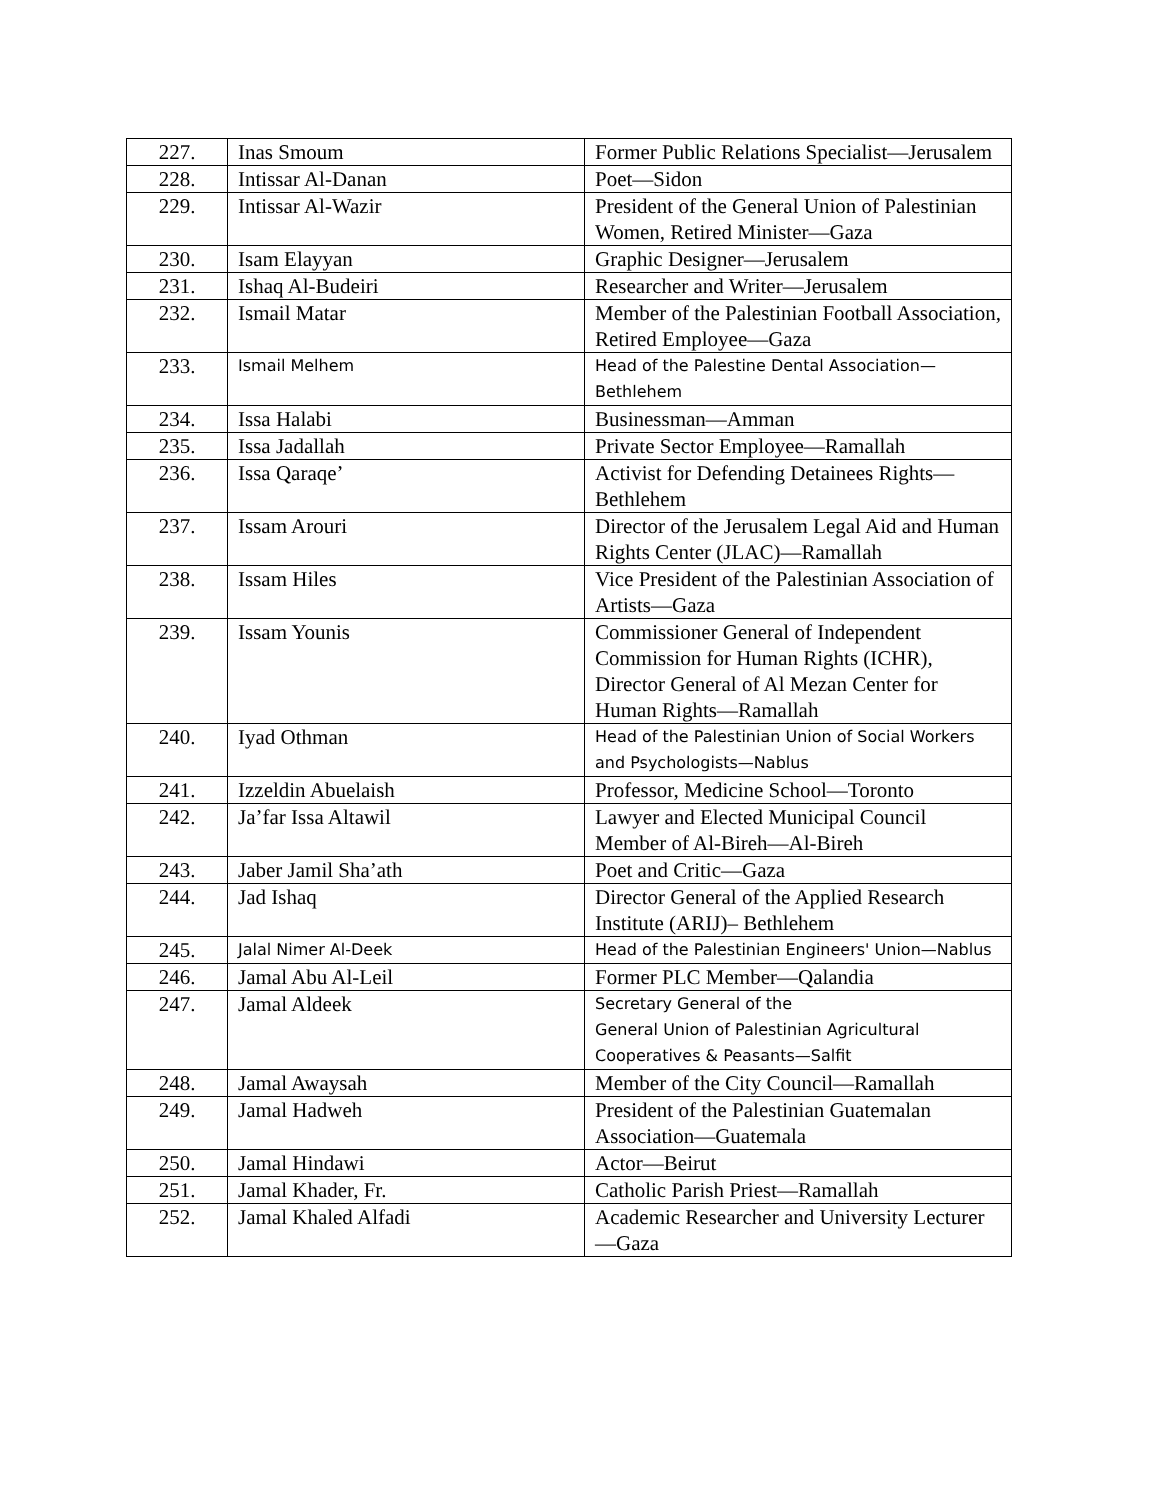| 227. | Inas Smoum | Former Public Relations Specialist—Jerusalem |
| 228. | Intissar Al-Danan | Poet—Sidon |
| 229. | Intissar Al-Wazir | President of the General Union of Palestinian Women, Retired Minister—Gaza |
| 230. | Isam Elayyan | Graphic Designer—Jerusalem |
| 231. | Ishaq Al-Budeiri | Researcher and Writer—Jerusalem |
| 232. | Ismail Matar | Member of the Palestinian Football Association, Retired Employee—Gaza |
| 233. | Ismail Melhem | Head of the Palestine Dental Association—Bethlehem |
| 234. | Issa Halabi | Businessman—Amman |
| 235. | Issa Jadallah | Private Sector Employee—Ramallah |
| 236. | Issa Qaraqe’ | Activist for Defending Detainees Rights—Bethlehem |
| 237. | Issam Arouri | Director of the Jerusalem Legal Aid and Human Rights Center (JLAC)—Ramallah |
| 238. | Issam Hiles | Vice President of the Palestinian Association of Artists—Gaza |
| 239. | Issam Younis | Commissioner General of Independent Commission for Human Rights (ICHR), Director General of Al Mezan Center for Human Rights—Ramallah |
| 240. | Iyad Othman | Head of the Palestinian Union of Social Workers and Psychologists—Nablus |
| 241. | Izzeldin Abuelaish | Professor, Medicine School—Toronto |
| 242. | Ja’far Issa Altawil | Lawyer and Elected Municipal Council Member of Al-Bireh—Al-Bireh |
| 243. | Jaber Jamil Sha’ath | Poet and Critic—Gaza |
| 244. | Jad Ishaq | Director General of the Applied Research Institute (ARIJ)– Bethlehem |
| 245. | Jalal Nimer Al-Deek | Head of the Palestinian Engineers' Union—Nablus |
| 246. | Jamal Abu Al-Leil | Former PLC Member—Qalandia |
| 247. | Jamal Aldeek | Secretary General of the General Union of Palestinian Agricultural Cooperatives & Peasants—Salfit |
| 248. | Jamal Awaysah | Member of the City Council—Ramallah |
| 249. | Jamal Hadweh | President of the Palestinian Guatemalan Association—Guatemala |
| 250. | Jamal Hindawi | Actor—Beirut |
| 251. | Jamal Khader, Fr. | Catholic Parish Priest—Ramallah |
| 252. | Jamal Khaled Alfadi | Academic Researcher and University Lecturer—Gaza |